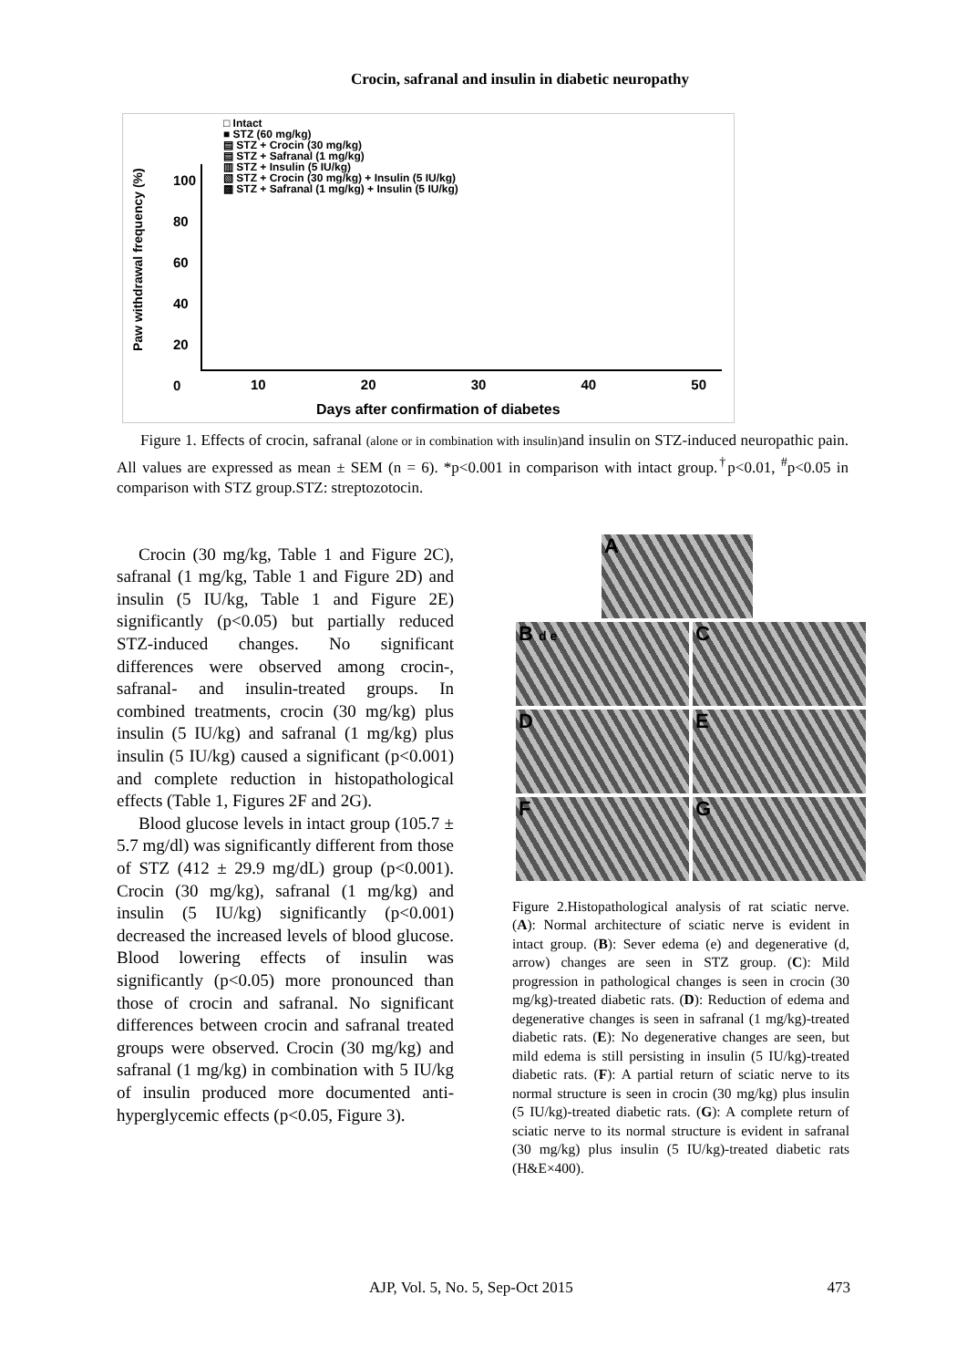Crocin, safranal and insulin in diabetic neuropathy
□ Intact
■ STZ (60 mg/kg)
▤ STZ + Crocin (30 mg/kg)
▤ STZ + Safranal (1 mg/kg)
▥ STZ + Insulin (5 IU/kg)
▧ STZ + Crocin (30 mg/kg) + Insulin (5 IU/kg)
▩ STZ + Safranal (1 mg/kg) + Insulin (5 IU/kg)
Paw withdrawal frequency (%)
100
80
60
40
20
0
10 20 30 40 50
Days after confirmation of diabetes
Figure 1. Effects of crocin, safranal (alone or in combination with insulin) and insulin on STZ-induced neuropathic pain. All values are expressed as mean ± SEM (n = 6). *p<0.001 in comparison with intact group.<sup>†</sup>p<0.01, <sup>#</sup>p<0.05 in comparison with STZ group.STZ: streptozotocin.
Crocin (30 mg/kg, Table 1 and Figure 2C), safranal (1 mg/kg, Table 1 and Figure 2D) and insulin (5 IU/kg, Table 1 and Figure 2E) significantly (p<0.05) but partially reduced STZ-induced changes. No significant differences were observed among crocin-, safranal- and insulin-treated groups. In combined treatments, crocin (30 mg/kg) plus insulin (5 IU/kg) and safranal (1 mg/kg) plus insulin (5 IU/kg) caused a significant (p<0.001) and complete reduction in histopathological effects (Table 1, Figures 2F and 2G).
Blood glucose levels in intact group (105.7 ± 5.7 mg/dl) was significantly different from those of STZ (412 ± 29.9 mg/dL) group (p<0.001). Crocin (30 mg/kg), safranal (1 mg/kg) and insulin (5 IU/kg) significantly (p<0.001) decreased the increased levels of blood glucose. Blood lowering effects of insulin was significantly (p<0.05) more pronounced than those of crocin and safranal. No significant differences between crocin and safranal treated groups were observed. Crocin (30 mg/kg) and safranal (1 mg/kg) in combination with 5 IU/kg of insulin produced more documented anti-hyperglycemic effects (p<0.05, Figure 3).
A
B d e
C
D
E
F
G
Figure 2.Histopathological analysis of rat sciatic nerve. (A): Normal architecture of sciatic nerve is evident in intact group. (B): Sever edema (e) and degenerative (d, arrow) changes are seen in STZ group. (C): Mild progression in pathological changes is seen in crocin (30 mg/kg)-treated diabetic rats. (D): Reduction of edema and degenerative changes is seen in safranal (1 mg/kg)-treated diabetic rats. (E): No degenerative changes are seen, but mild edema is still persisting in insulin (5 IU/kg)-treated diabetic rats. (F): A partial return of sciatic nerve to its normal structure is seen in crocin (30 mg/kg) plus insulin (5 IU/kg)-treated diabetic rats. (G): A complete return of sciatic nerve to its normal structure is evident in safranal (30 mg/kg) plus insulin (5 IU/kg)-treated diabetic rats (H&E×400).
AJP, Vol. 5, No. 5, Sep-Oct 2015 473